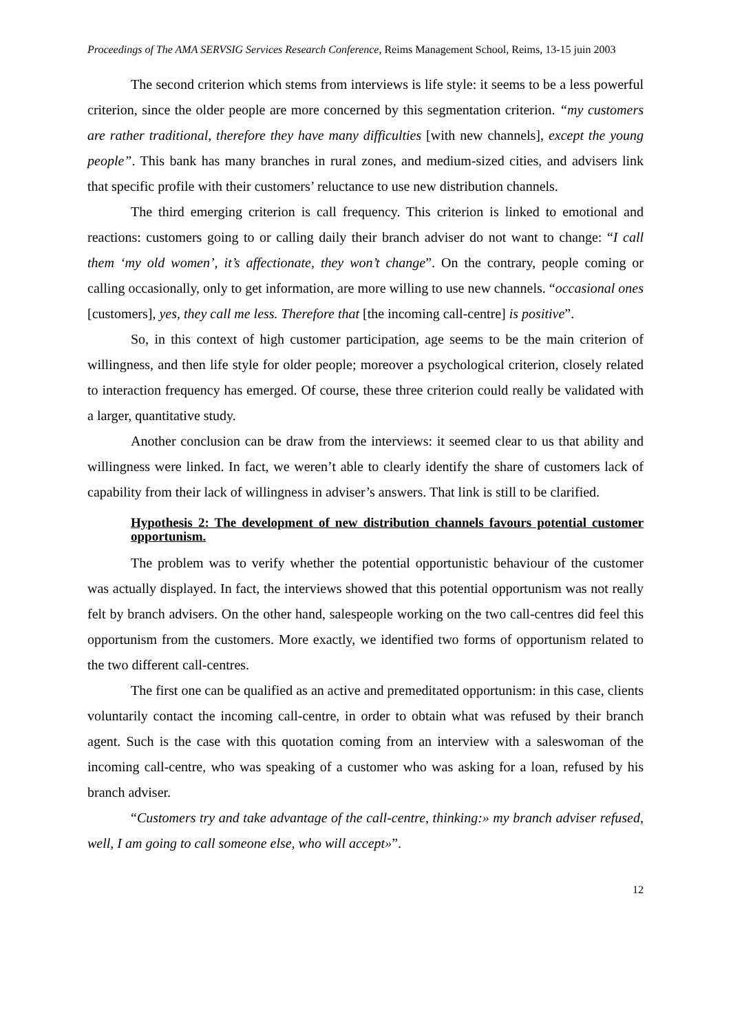Proceedings of The AMA SERVSIG Services Research Conference, Reims Management School, Reims, 13-15 juin 2003
The second criterion which stems from interviews is life style: it seems to be a less powerful criterion, since the older people are more concerned by this segmentation criterion. “my customers are rather traditional, therefore they have many difficulties [with new channels], except the young people”. This bank has many branches in rural zones, and medium-sized cities, and advisers link that specific profile with their customers’ reluctance to use new distribution channels.
The third emerging criterion is call frequency. This criterion is linked to emotional and reactions: customers going to or calling daily their branch adviser do not want to change: “I call them ‘my old women’, it’s affectionate, they won’t change”. On the contrary, people coming or calling occasionally, only to get information, are more willing to use new channels. “occasional ones [customers], yes, they call me less. Therefore that [the incoming call-centre] is positive”.
So, in this context of high customer participation, age seems to be the main criterion of willingness, and then life style for older people; moreover a psychological criterion, closely related to interaction frequency has emerged. Of course, these three criterion could really be validated with a larger, quantitative study.
Another conclusion can be draw from the interviews: it seemed clear to us that ability and willingness were linked. In fact, we weren’t able to clearly identify the share of customers lack of capability from their lack of willingness in adviser’s answers. That link is still to be clarified.
Hypothesis 2: The development of new distribution channels favours potential customer opportunism.
The problem was to verify whether the potential opportunistic behaviour of the customer was actually displayed. In fact, the interviews showed that this potential opportunism was not really felt by branch advisers. On the other hand, salespeople working on the two call-centres did feel this opportunism from the customers. More exactly, we identified two forms of opportunism related to the two different call-centres.
The first one can be qualified as an active and premeditated opportunism: in this case, clients voluntarily contact the incoming call-centre, in order to obtain what was refused by their branch agent. Such is the case with this quotation coming from an interview with a saleswoman of the incoming call-centre, who was speaking of a customer who was asking for a loan, refused by his branch adviser.
“Customers try and take advantage of the call-centre, thinking:» my branch adviser refused, well, I am going to call someone else, who will accept»”.
12